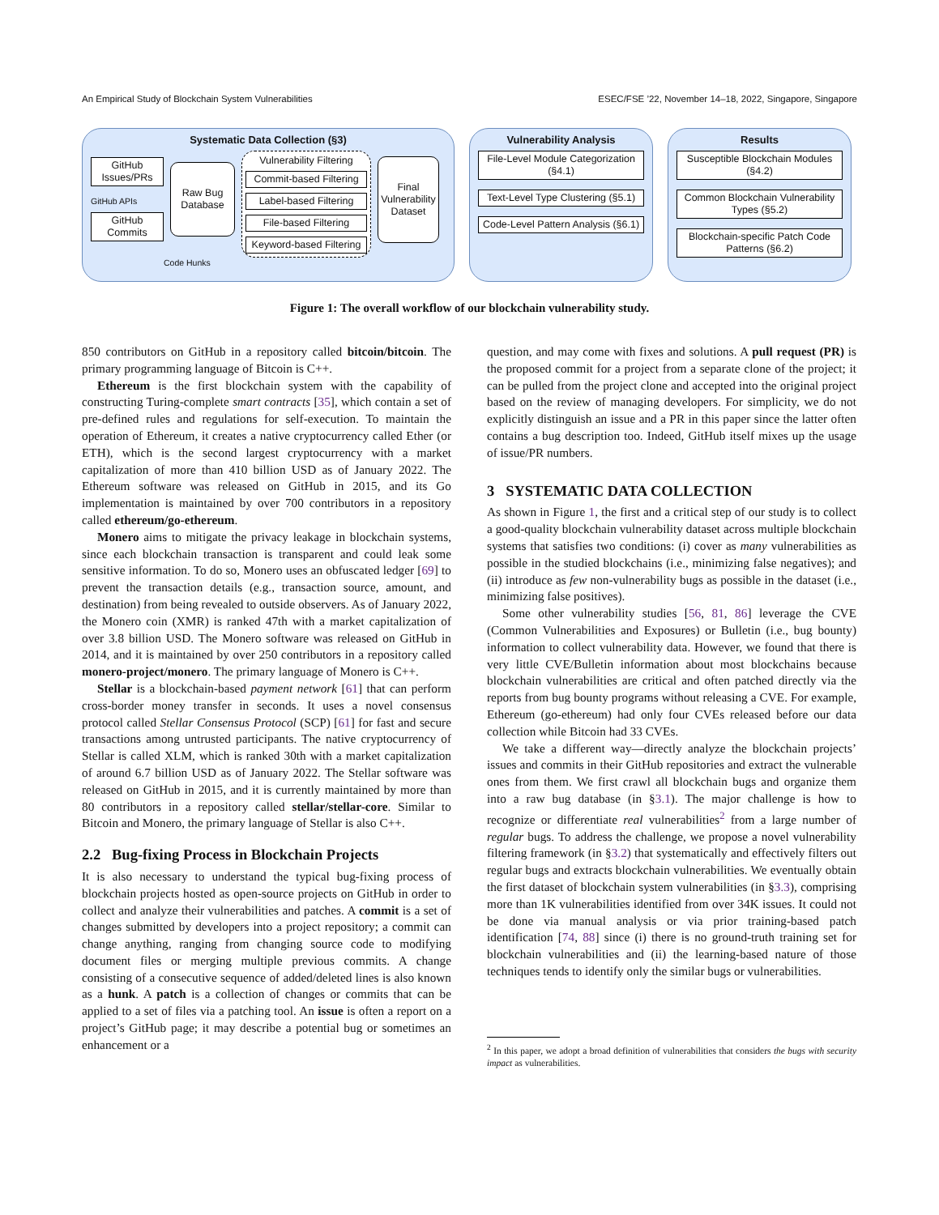An Empirical Study of Blockchain System Vulnerabilities ESEC/FSE ’22, November 14–18, 2022, Singapore, Singapore
Systematic Data Collection (§3)
GitHub Issues/PRs
GitHub APIs
GitHub Commits
Raw Bug Database
Vulnerability Filtering
Commit-based Filtering
Label-based Filtering
File-based Filtering
Keyword-based Filtering
Final Vulnerability Dataset
Code Hunks
Vulnerability Analysis
File-Level Module Categorization (§4.1)
Text-Level Type Clustering (§5.1)
Code-Level Pattern Analysis (§6.1)
Results
Susceptible Blockchain Modules (§4.2)
Common Blockchain Vulnerability Types (§5.2)
Blockchain-specific Patch Code Patterns (§6.2)
Figure 1: The overall workflow of our blockchain vulnerability study.
850 contributors on GitHub in a repository called bitcoin/bitcoin. The primary programming language of Bitcoin is C++.
Ethereum is the first blockchain system with the capability of constructing Turing-complete smart contracts [35], which contain a set of pre-defined rules and regulations for self-execution. To maintain the operation of Ethereum, it creates a native cryptocurrency called Ether (or ETH), which is the second largest cryptocurrency with a market capitalization of more than 410 billion USD as of January 2022. The Ethereum software was released on GitHub in 2015, and its Go implementation is maintained by over 700 contributors in a repository called ethereum/go-ethereum.
Monero aims to mitigate the privacy leakage in blockchain systems, since each blockchain transaction is transparent and could leak some sensitive information. To do so, Monero uses an obfuscated ledger [69] to prevent the transaction details (e.g., transaction source, amount, and destination) from being revealed to outside observers. As of January 2022, the Monero coin (XMR) is ranked 47th with a market capitalization of over 3.8 billion USD. The Monero software was released on GitHub in 2014, and it is maintained by over 250 contributors in a repository called monero-project/monero. The primary language of Monero is C++.
Stellar is a blockchain-based payment network [61] that can perform cross-border money transfer in seconds. It uses a novel consensus protocol called Stellar Consensus Protocol (SCP) [61] for fast and secure transactions among untrusted participants. The native cryptocurrency of Stellar is called XLM, which is ranked 30th with a market capitalization of around 6.7 billion USD as of January 2022. The Stellar software was released on GitHub in 2015, and it is currently maintained by more than 80 contributors in a repository called stellar/stellar-core. Similar to Bitcoin and Monero, the primary language of Stellar is also C++.
2.2 Bug-fixing Process in Blockchain Projects
It is also necessary to understand the typical bug-fixing process of blockchain projects hosted as open-source projects on GitHub in order to collect and analyze their vulnerabilities and patches. A commit is a set of changes submitted by developers into a project repository; a commit can change anything, ranging from changing source code to modifying document files or merging multiple previous commits. A change consisting of a consecutive sequence of added/deleted lines is also known as a hunk. A patch is a collection of changes or commits that can be applied to a set of files via a patching tool. An issue is often a report on a project’s GitHub page; it may describe a potential bug or sometimes an enhancement or a
question, and may come with fixes and solutions. A pull request (PR) is the proposed commit for a project from a separate clone of the project; it can be pulled from the project clone and accepted into the original project based on the review of managing developers. For simplicity, we do not explicitly distinguish an issue and a PR in this paper since the latter often contains a bug description too. Indeed, GitHub itself mixes up the usage of issue/PR numbers.
3 SYSTEMATIC DATA COLLECTION
As shown in Figure 1, the first and a critical step of our study is to collect a good-quality blockchain vulnerability dataset across multiple blockchain systems that satisfies two conditions: (i) cover as many vulnerabilities as possible in the studied blockchains (i.e., minimizing false negatives); and (ii) introduce as few non-vulnerability bugs as possible in the dataset (i.e., minimizing false positives).
Some other vulnerability studies [56, 81, 86] leverage the CVE (Common Vulnerabilities and Exposures) or Bulletin (i.e., bug bounty) information to collect vulnerability data. However, we found that there is very little CVE/Bulletin information about most blockchains because blockchain vulnerabilities are critical and often patched directly via the reports from bug bounty programs without releasing a CVE. For example, Ethereum (go-ethereum) had only four CVEs released before our data collection while Bitcoin had 33 CVEs.
We take a different way—directly analyze the blockchain projects’ issues and commits in their GitHub repositories and extract the vulnerable ones from them. We first crawl all blockchain bugs and organize them into a raw bug database (in §3.1). The major challenge is how to recognize or differentiate real vulnerabilities<sup>2</sup> from a large number of regular bugs. To address the challenge, we propose a novel vulnerability filtering framework (in §3.2) that systematically and effectively filters out regular bugs and extracts blockchain vulnerabilities. We eventually obtain the first dataset of blockchain system vulnerabilities (in §3.3), comprising more than 1K vulnerabilities identified from over 34K issues. It could not be done via manual analysis or via prior training-based patch identification [74, 88] since (i) there is no ground-truth training set for blockchain vulnerabilities and (ii) the learning-based nature of those techniques tends to identify only the similar bugs or vulnerabilities.
<sup>2</sup> In this paper, we adopt a broad definition of vulnerabilities that considers the bugs with security impact as vulnerabilities.